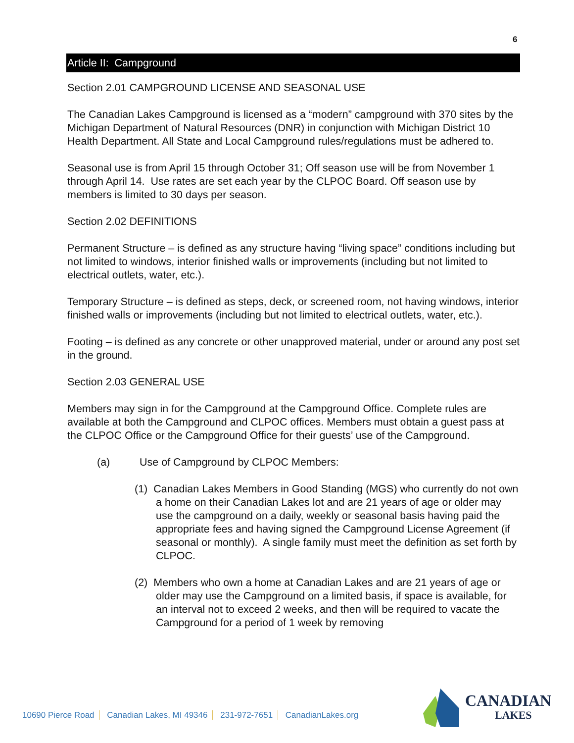6
Article II: Campground
Section 2.01 CAMPGROUND LICENSE AND SEASONAL USE
The Canadian Lakes Campground is licensed as a “modern” campground with 370 sites by the Michigan Department of Natural Resources (DNR) in conjunction with Michigan District 10 Health Department. All State and Local Campground rules/regulations must be adhered to.
Seasonal use is from April 15 through October 31; Off season use will be from November 1 through April 14. Use rates are set each year by the CLPOC Board. Off season use by members is limited to 30 days per season.
Section 2.02 DEFINITIONS
Permanent Structure – is defined as any structure having “living space” conditions including but not limited to windows, interior finished walls or improvements (including but not limited to electrical outlets, water, etc.).
Temporary Structure – is defined as steps, deck, or screened room, not having windows, interior finished walls or improvements (including but not limited to electrical outlets, water, etc.).
Footing – is defined as any concrete or other unapproved material, under or around any post set in the ground.
Section 2.03 GENERAL USE
Members may sign in for the Campground at the Campground Office. Complete rules are available at both the Campground and CLPOC offices. Members must obtain a guest pass at the CLPOC Office or the Campground Office for their guests’ use of the Campground.
(a) Use of Campground by CLPOC Members:
(1) Canadian Lakes Members in Good Standing (MGS) who currently do not own a home on their Canadian Lakes lot and are 21 years of age or older may use the campground on a daily, weekly or seasonal basis having paid the appropriate fees and having signed the Campground License Agreement (if seasonal or monthly). A single family must meet the definition as set forth by CLPOC.
(2) Members who own a home at Canadian Lakes and are 21 years of age or older may use the Campground on a limited basis, if space is available, for an interval not to exceed 2 weeks, and then will be required to vacate the Campground for a period of 1 week by removing
10690 Pierce Road Canadian Lakes, MI 49346 231-972-7651 CanadianLakes.org
CANADIAN
LAKES